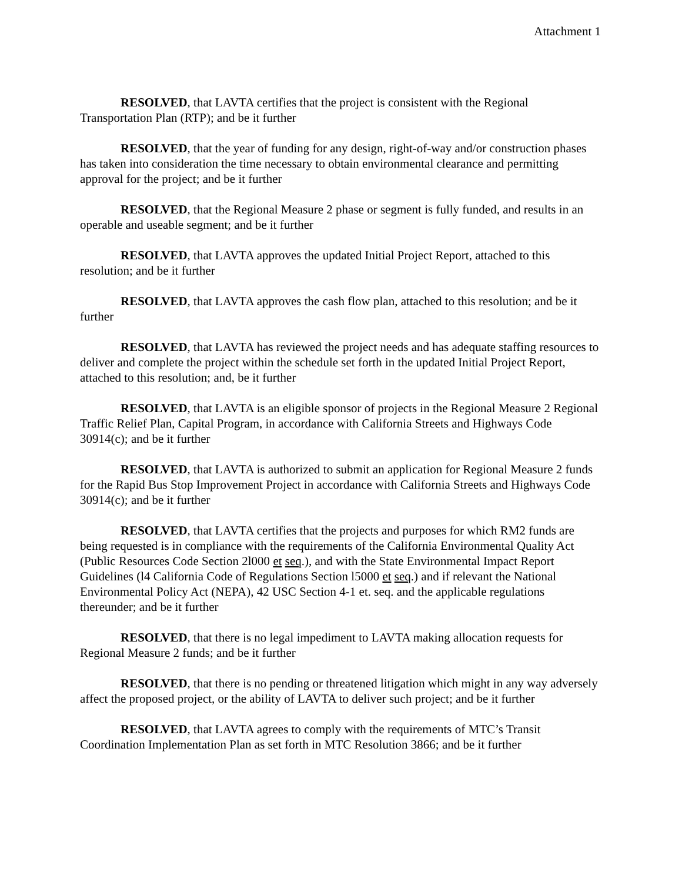Attachment 1
RESOLVED, that LAVTA certifies that the project is consistent with the Regional Transportation Plan (RTP); and be it further
RESOLVED, that the year of funding for any design, right-of-way and/or construction phases has taken into consideration the time necessary to obtain environmental clearance and permitting approval for the project; and be it further
RESOLVED, that the Regional Measure 2 phase or segment is fully funded, and results in an operable and useable segment; and be it further
RESOLVED, that LAVTA approves the updated Initial Project Report, attached to this resolution; and be it further
RESOLVED, that LAVTA approves the cash flow plan, attached to this resolution; and be it further
RESOLVED, that LAVTA has reviewed the project needs and has adequate staffing resources to deliver and complete the project within the schedule set forth in the updated Initial Project Report, attached to this resolution; and, be it further
RESOLVED, that LAVTA is an eligible sponsor of projects in the Regional Measure 2 Regional Traffic Relief Plan, Capital Program, in accordance with California Streets and Highways Code 30914(c); and be it further
RESOLVED, that LAVTA is authorized to submit an application for Regional Measure 2 funds for the Rapid Bus Stop Improvement Project in accordance with California Streets and Highways Code 30914(c); and be it further
RESOLVED, that LAVTA certifies that the projects and purposes for which RM2 funds are being requested is in compliance with the requirements of the California Environmental Quality Act (Public Resources Code Section 2l000 et seq.), and with the State Environmental Impact Report Guidelines (l4 California Code of Regulations Section l5000 et seq.) and if relevant the National Environmental Policy Act (NEPA), 42 USC Section 4-1 et. seq. and the applicable regulations thereunder; and be it further
RESOLVED, that there is no legal impediment to LAVTA making allocation requests for Regional Measure 2 funds; and be it further
RESOLVED, that there is no pending or threatened litigation which might in any way adversely affect the proposed project, or the ability of LAVTA to deliver such project; and be it further
RESOLVED, that LAVTA agrees to comply with the requirements of MTC’s Transit Coordination Implementation Plan as set forth in MTC Resolution 3866; and be it further